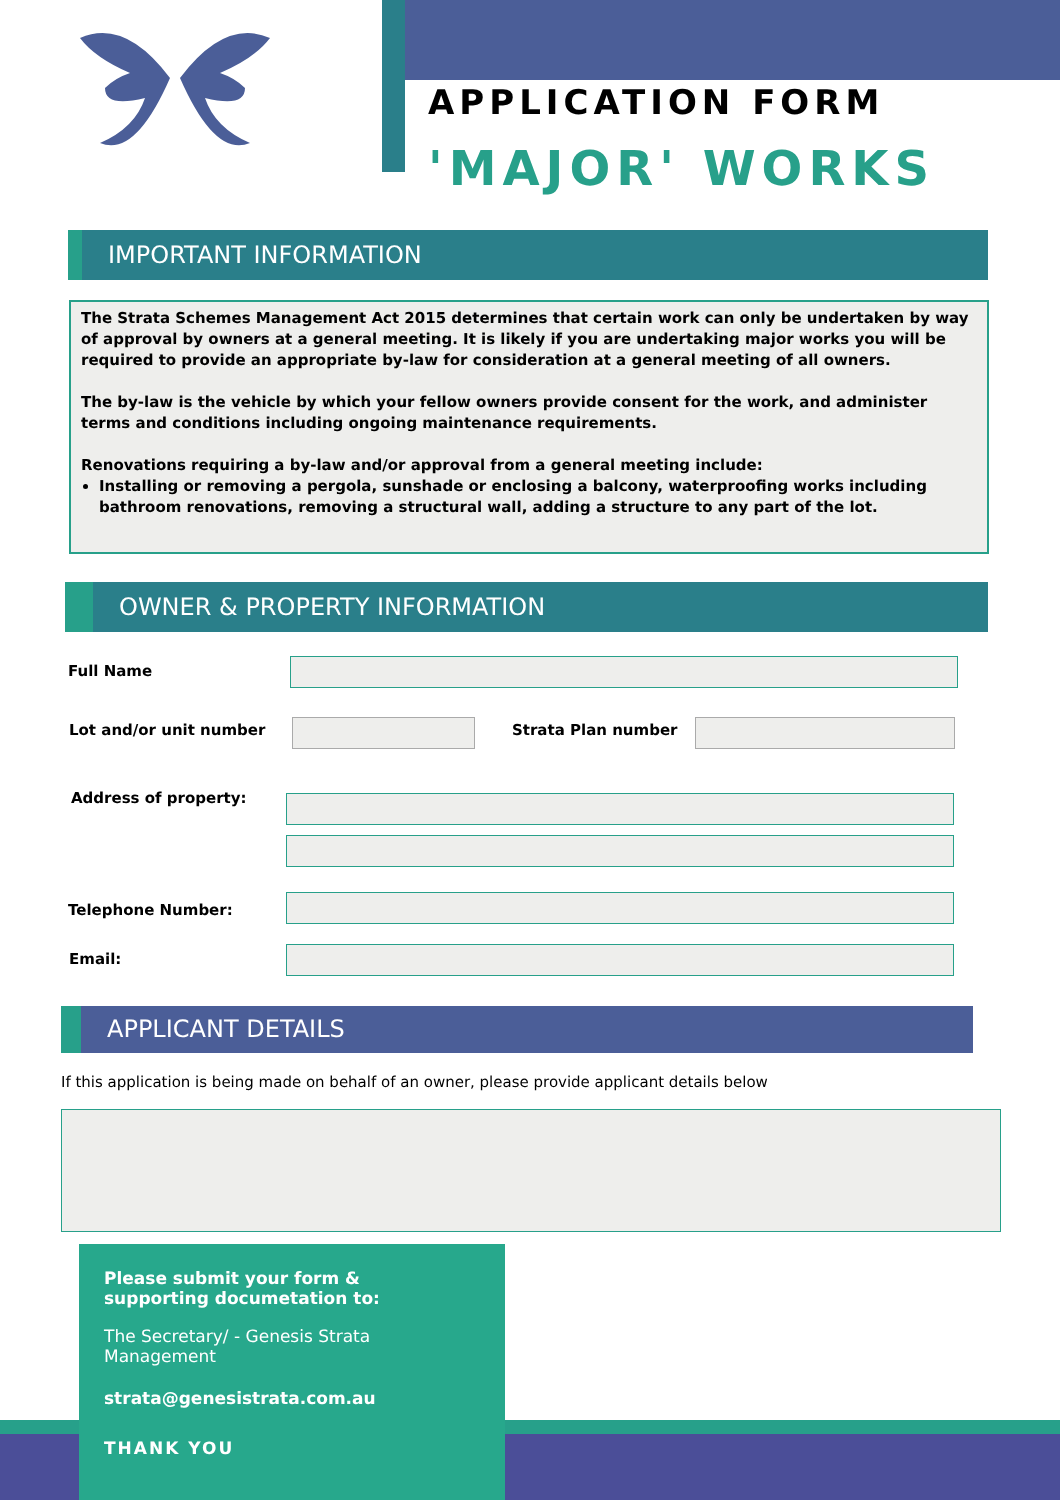APPLICATION FORM
'MAJOR' WORKS
IMPORTANT INFORMATION
The Strata Schemes Management Act 2015 determines that certain work can only be undertaken by way of approval by owners at a general meeting. It is likely if you are undertaking major works you will be required to provide an appropriate by-law for consideration at a general meeting of all owners.
The by-law is the vehicle by which your fellow owners provide consent for the work, and administer terms and conditions including ongoing maintenance requirements.
Renovations requiring a by-law and/or approval from a general meeting include:
Installing or removing a pergola, sunshade or enclosing a balcony, waterproofing works including bathroom renovations, removing a structural wall, adding a structure to any part of the lot.
OWNER & PROPERTY INFORMATION
Full Name
Lot and/or unit number Strata Plan number
Address of property:
Telephone Number:
Email:
APPLICANT DETAILS
If this application is being made on behalf of an owner, please provide applicant details below
Please submit your form &
supporting documetation to:
The Secretary/ - Genesis Strata Management
strata@genesistrata.com.au
THANK YOU